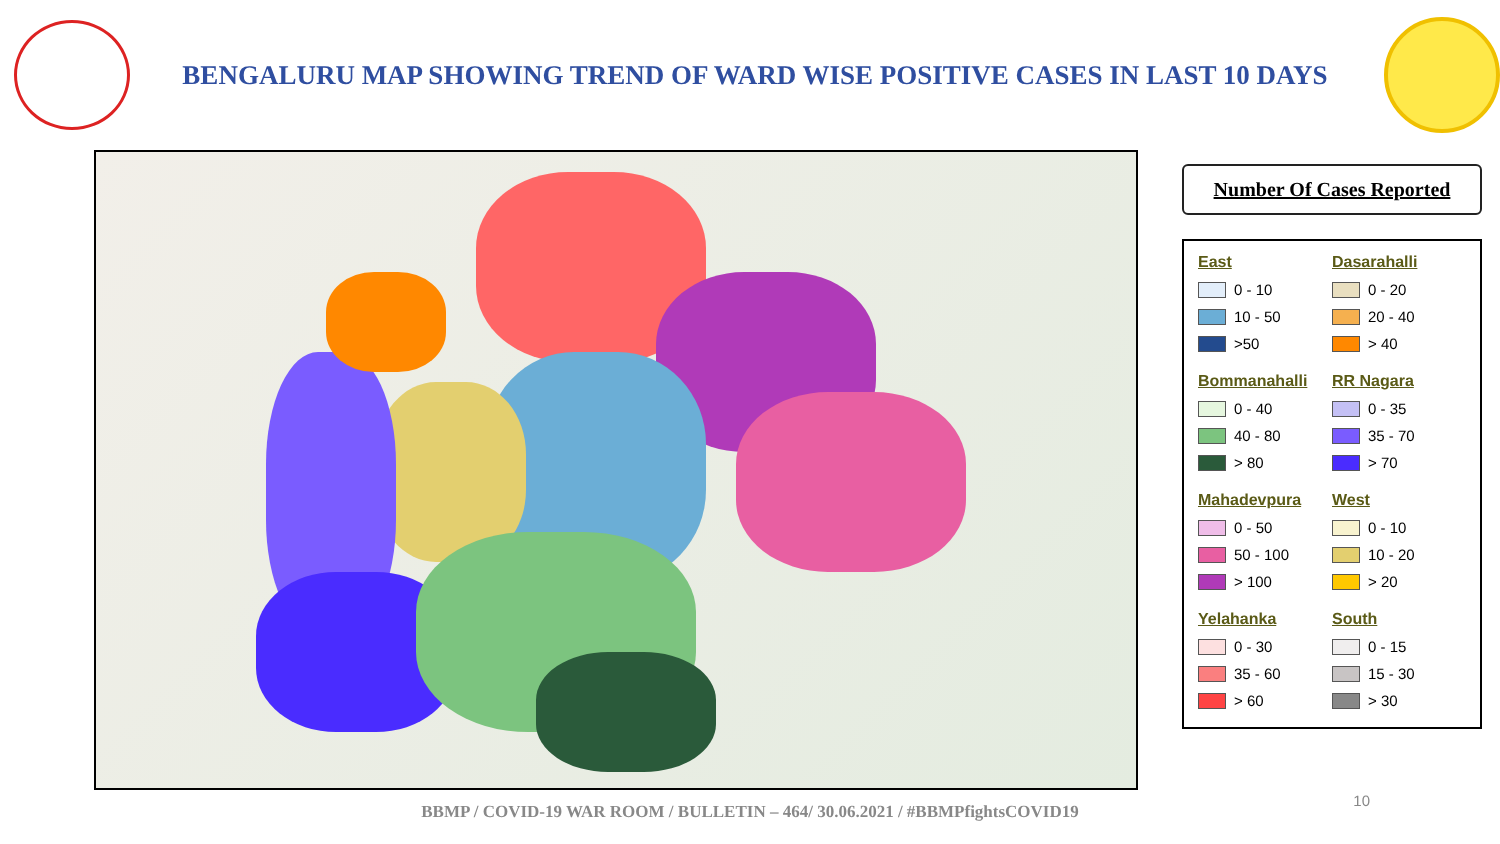BENGALURU MAP SHOWING TREND OF WARD WISE POSITIVE CASES IN LAST 10 DAYS
Number Of Cases Reported
East
0 - 10
10 - 50
>50
Dasarahalli
0 - 20
20 - 40
> 40
Bommanahalli
0 - 40
40 - 80
> 80
RR Nagara
0 - 35
35 - 70
> 70
Mahadevpura
0 - 50
50 - 100
> 100
West
0 - 10
10 - 20
> 20
Yelahanka
0 - 30
35 - 60
> 60
South
0 - 15
15 - 30
> 30
BBMP / COVID-19 WAR ROOM / BULLETIN – 464/ 30.06.2021 / #BBMPfightsCOVID19
10